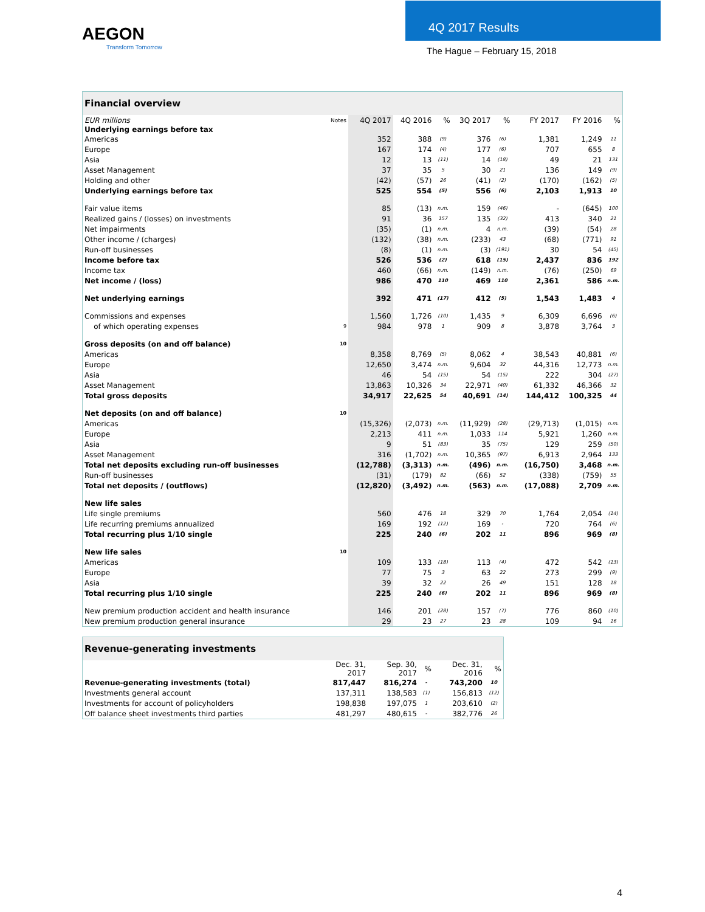AEGON
Transform Tomorrow
4Q 2017 Results
The Hague – February 15, 2018
| Financial overview | | | | | | | | | | |
| --- | --- | --- | --- | --- | --- | --- | --- | --- | --- | --- |
| EUR millions | Notes | 4Q 2017 | 4Q 2016 | % | 3Q 2017 | % | | FY 2017 | FY 2016 | % |
| Underlying earnings before tax | | | | | | | | | | |
| Americas | | 352 | 388 | (9) | 376 | (6) | | 1,381 | 1,249 | 11 |
| Europe | | 167 | 174 | (4) | 177 | (6) | | 707 | 655 | 8 |
| Asia | | 12 | 13 | (11) | 14 | (18) | | 49 | 21 | 131 |
| Asset Management | | 37 | 35 | 5 | 30 | 21 | | 136 | 149 | (9) |
| Holding and other | | (42) | (57) | 26 | (41) | (2) | | (170) | (162) | (5) |
| Underlying earnings before tax | | 525 | 554 | (5) | 556 | (6) | | 2,103 | 1,913 | 10 |
| Fair value items | | 85 | (13) | n.m. | 159 | (46) | | - | (645) | 100 |
| Realized gains / (losses) on investments | | 91 | 36 | 157 | 135 | (32) | | 413 | 340 | 21 |
| Net impairments | | (35) | (1) | n.m. | 4 | n.m. | | (39) | (54) | 28 |
| Other income / (charges) | | (132) | (38) | n.m. | (233) | 43 | | (68) | (771) | 91 |
| Run-off businesses | | (8) | (1) | n.m. | (3) | (191) | | 30 | 54 | (45) |
| Income before tax | | 526 | 536 | (2) | 618 | (15) | | 2,437 | 836 | 192 |
| Income tax | | 460 | (66) | n.m. | (149) | n.m. | | (76) | (250) | 69 |
| Net income / (loss) | | 986 | 470 | 110 | 469 | 110 | | 2,361 | 586 | n.m. |
| Net underlying earnings | | 392 | 471 | (17) | 412 | (5) | | 1,543 | 1,483 | 4 |
| Commissions and expenses | | 1,560 | 1,726 | (10) | 1,435 | 9 | | 6,309 | 6,696 | (6) |
| of which operating expenses | 9 | 984 | 978 | 1 | 909 | 8 | | 3,878 | 3,764 | 3 |
| Gross deposits (on and off balance) | 10 | | | | | | | | | |
| Americas | | 8,358 | 8,769 | (5) | 8,062 | 4 | | 38,543 | 40,881 | (6) |
| Europe | | 12,650 | 3,474 | n.m. | 9,604 | 32 | | 44,316 | 12,773 | n.m. |
| Asia | | 46 | 54 | (15) | 54 | (15) | | 222 | 304 | (27) |
| Asset Management | | 13,863 | 10,326 | 34 | 22,971 | (40) | | 61,332 | 46,366 | 32 |
| Total gross deposits | | 34,917 | 22,625 | 54 | 40,691 | (14) | | 144,412 | 100,325 | 44 |
| Net deposits (on and off balance) | 10 | | | | | | | | | |
| Americas | | (15,326) | (2,073) | n.m. | (11,929) | (28) | | (29,713) | (1,015) | n.m. |
| Europe | | 2,213 | 411 | n.m. | 1,033 | 114 | | 5,921 | 1,260 | n.m. |
| Asia | | 9 | 51 | (83) | 35 | (75) | | 129 | 259 | (50) |
| Asset Management | | 316 | (1,702) | n.m. | 10,365 | (97) | | 6,913 | 2,964 | 133 |
| Total net deposits excluding run-off businesses | | (12,788) | (3,313) | n.m. | (496) | n.m. | | (16,750) | 3,468 | n.m. |
| Run-off businesses | | (31) | (179) | 82 | (66) | 52 | | (338) | (759) | 55 |
| Total net deposits / (outflows) | | (12,820) | (3,492) | n.m. | (563) | n.m. | | (17,088) | 2,709 | n.m. |
| New life sales | | | | | | | | | | |
| Life single premiums | | 560 | 476 | 18 | 329 | 70 | | 1,764 | 2,054 | (14) |
| Life recurring premiums annualized | | 169 | 192 | (12) | 169 | - | | 720 | 764 | (6) |
| Total recurring plus 1/10 single | | 225 | 240 | (6) | 202 | 11 | | 896 | 969 | (8) |
| New life sales | 10 | | | | | | | | | |
| Americas | | 109 | 133 | (18) | 113 | (4) | | 472 | 542 | (13) |
| Europe | | 77 | 75 | 3 | 63 | 22 | | 273 | 299 | (9) |
| Asia | | 39 | 32 | 22 | 26 | 49 | | 151 | 128 | 18 |
| Total recurring plus 1/10 single | | 225 | 240 | (6) | 202 | 11 | | 896 | 969 | (8) |
| New premium production accident and health insurance | | 146 | 201 | (28) | 157 | (7) | | 776 | 860 | (10) |
| New premium production general insurance | | 29 | 23 | 27 | 23 | 28 | | 109 | 94 | 16 |
| Revenue-generating investments | | | | | |
| --- | --- | --- | --- | --- | --- |
| | Dec. 31, 2017 | Sep. 30, 2017 | % | Dec. 31, 2016 | % |
| Revenue-generating investments (total) | 817,447 | 816,274 | - | 743,200 | 10 |
| Investments general account | 137,311 | 138,583 | (1) | 156,813 | (12) |
| Investments for account of policyholders | 198,838 | 197,075 | 1 | 203,610 | (2) |
| Off balance sheet investments third parties | 481,297 | 480,615 | - | 382,776 | 26 |
4